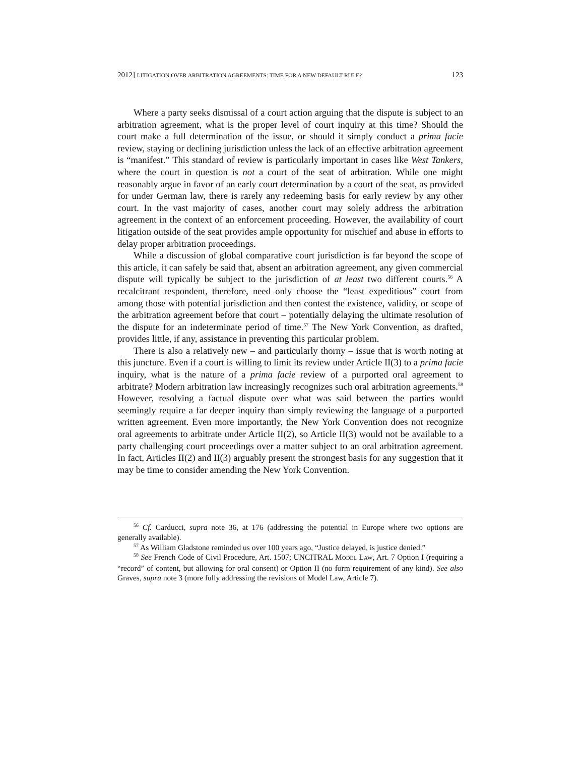2012] LITIGATION OVER ARBITRATION AGREEMENTS: TIME FOR A NEW DEFAULT RULE? 123
Where a party seeks dismissal of a court action arguing that the dispute is subject to an arbitration agreement, what is the proper level of court inquiry at this time? Should the court make a full determination of the issue, or should it simply conduct a prima facie review, staying or declining jurisdiction unless the lack of an effective arbitration agreement is “manifest.” This standard of review is particularly important in cases like West Tankers, where the court in question is not a court of the seat of arbitration. While one might reasonably argue in favor of an early court determination by a court of the seat, as provided for under German law, there is rarely any redeeming basis for early review by any other court. In the vast majority of cases, another court may solely address the arbitration agreement in the context of an enforcement proceeding. However, the availability of court litigation outside of the seat provides ample opportunity for mischief and abuse in efforts to delay proper arbitration proceedings.
While a discussion of global comparative court jurisdiction is far beyond the scope of this article, it can safely be said that, absent an arbitration agreement, any given commercial dispute will typically be subject to the jurisdiction of at least two different courts.<sup>56</sup> A recalcitrant respondent, therefore, need only choose the “least expeditious” court from among those with potential jurisdiction and then contest the existence, validity, or scope of the arbitration agreement before that court – potentially delaying the ultimate resolution of the dispute for an indeterminate period of time.<sup>57</sup> The New York Convention, as drafted, provides little, if any, assistance in preventing this particular problem.
There is also a relatively new – and particularly thorny – issue that is worth noting at this juncture. Even if a court is willing to limit its review under Article II(3) to a prima facie inquiry, what is the nature of a prima facie review of a purported oral agreement to arbitrate? Modern arbitration law increasingly recognizes such oral arbitration agreements.<sup>58</sup> However, resolving a factual dispute over what was said between the parties would seemingly require a far deeper inquiry than simply reviewing the language of a purported written agreement. Even more importantly, the New York Convention does not recognize oral agreements to arbitrate under Article II(2), so Article II(3) would not be available to a party challenging court proceedings over a matter subject to an oral arbitration agreement. In fact, Articles II(2) and II(3) arguably present the strongest basis for any suggestion that it may be time to consider amending the New York Convention.
<sup>56</sup> Cf. Carducci, supra note 36, at 176 (addressing the potential in Europe where two options are generally available).
<sup>57</sup> As William Gladstone reminded us over 100 years ago, “Justice delayed, is justice denied.”
<sup>58</sup> See French Code of Civil Procedure, Art. 1507; UNCITRAL MODEL LAW, Art. 7 Option I (requiring a “record” of content, but allowing for oral consent) or Option II (no form requirement of any kind). See also Graves, supra note 3 (more fully addressing the revisions of Model Law, Article 7).